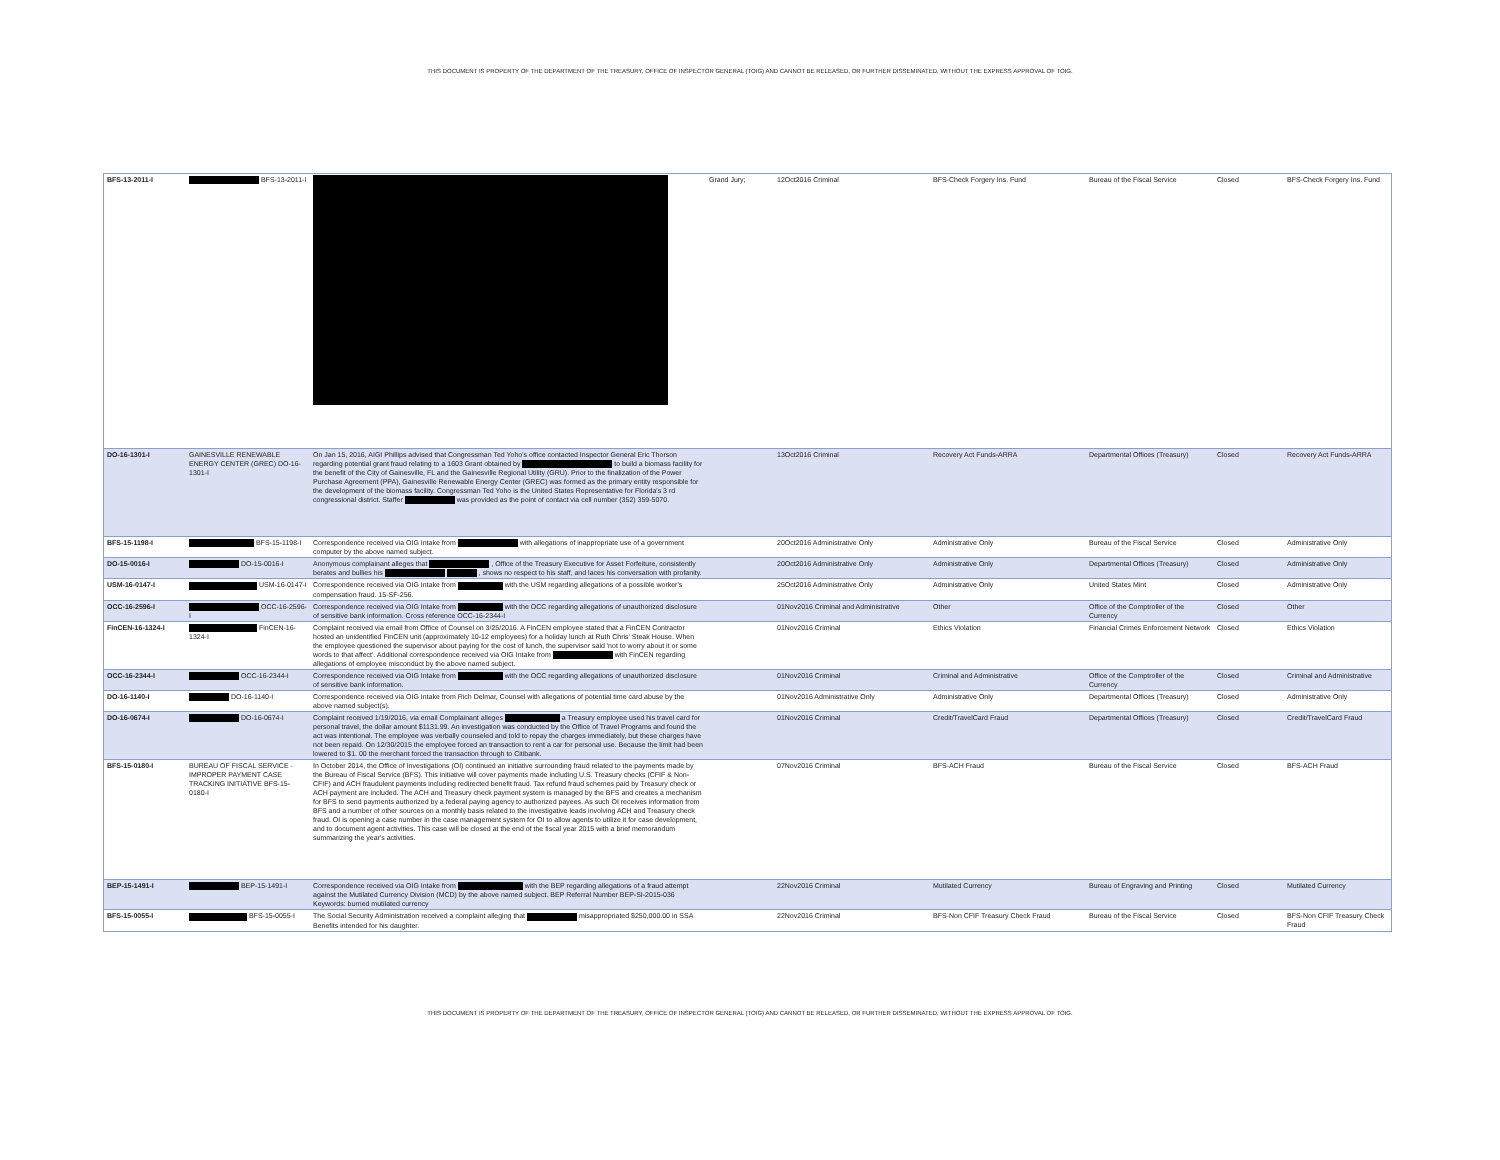THIS DOCUMENT IS PROPERTY OF THE DEPARTMENT OF THE TREASURY, OFFICE OF INSPECTOR GENERAL (TOIG) AND CANNOT BE RELEASED, OR FURTHER DISSEMINATED, WITHOUT THE EXPRESS APPROVAL OF TOIG.
| BFS-13-2011-I | BFS-13-2011-I | | Grand Jury; | 12Oct2016 Criminal | BFS-Check Forgery Ins. Fund | Bureau of the Fiscal Service | Closed | BFS-Check Forgery Ins. Fund |
| DO-16-1301-I | GAINESVILLE RENEWABLE ENERGY CENTER (GREC) DO-16-1301-I | On Jan 15, 2016, AIGI Phillips advised that Congressman Ted Yoho's office contacted Inspector General Eric Thorson regarding potential grant fraud relating to a 1603 Grant obtained by to build a biomass facility for the benefit of the City of Gainesville, FL and the Gainesville Regional Utility (GRU). Prior to the finalization of the Power Purchase Agreement (PPA), Gainesville Renewable Energy Center (GREC) was formed as the primary entity responsible for the development of the biomass facility. Congressman Ted Yoho is the United States Representative for Florida's 3 rd congressional district. Staffer was provided as the point of contact via cell number (352) 359-5070. | | 13Oct2016 Criminal | Recovery Act Funds-ARRA | Departmental Offices (Treasury) | Closed | Recovery Act Funds-ARRA |
| BFS-15-1198-I | BFS-15-1198-I | Correspondence received via OIG Intake from with allegations of inappropriate use of a government computer by the above named subject. | | 20Oct2016 Administrative Only | Administrative Only | Bureau of the Fiscal Service | Closed | Administrative Only |
| DO-15-0016-I | DO-15-0016-I | Anonymous complainant alleges that , Office of the Treasury Executive for Asset Forfeiture, consistently berates and bullies his , shows no respect to his staff, and laces his conversation with profanity. | | 20Oct2016 Administrative Only | Administrative Only | Departmental Offices (Treasury) | Closed | Administrative Only |
| USM-16-0147-I | USM-16-0147-I | Correspondence received via OIG Intake from with the USM regarding allegations of a possible worker's compensation fraud. 15-SF-256. | | 25Oct2016 Administrative Only | Administrative Only | United States Mint | Closed | Administrative Only |
| OCC-16-2596-I | OCC-16-2596-I | Correspondence received via OIG Intake from with the OCC regarding allegations of unauthorized disclosure of sensitive bank information. Cross reference OCC-16-2344-I | | 01Nov2016 Criminal and Administrative | Other | Office of the Comptroller of the Currency | Closed | Other |
| FinCEN-16-1324-I | FinCEN-16-1324-I | Complaint received via email from Office of Counsel on 3/25/2016. A FinCEN employee stated that a FinCEN Contractor hosted an unidentified FinCEN unit (approximately 10-12 employees) for a holiday lunch at Ruth Chris' Steak House. When the employee questioned the supervisor about paying for the cost of lunch, the supervisor said 'not to worry about it or some words to that affect'. Additional correspondence received via OIG Intake from with FinCEN regarding allegations of employee misconduct by the above named subject. | | 01Nov2016 Criminal | Ethics Violation | Financial Crimes Enforcement Network | Closed | Ethics Violation |
| OCC-16-2344-I | OCC-16-2344-I | Correspondence received via OIG Intake from with the OCC regarding allegations of unauthorized disclosure of sensitive bank information. | | 01Nov2016 Criminal | Criminal and Administrative | Office of the Comptroller of the Currency | Closed | Criminal and Administrative |
| DO-16-1140-I | DO-16-1140-I | Correspondence received via OIG Intake from Rich Delmar, Counsel with allegations of potential time card abuse by the above named subject(s). | | 01Nov2016 Administrative Only | Administrative Only | Departmental Offices (Treasury) | Closed | Administrative Only |
| DO-16-0674-I | DO-16-0674-I | Complaint received 1/19/2016, via email Complainant alleges a Treasury employee used his travel card for personal travel, the dollar amount $1131.99. An investigation was conducted by the Office of Travel Programs and found the act was intentional. The employee was verbally counseled and told to repay the charges immediately, but these charges have not been repaid. On 12/30/2015 the employee forced an transaction to rent a car for personal use. Because the limit had been lowered to $1. 00 the merchant forced the transaction through to Citibank. | | 01Nov2016 Criminal | Credit/TravelCard Fraud | Departmental Offices (Treasury) | Closed | Credit/TravelCard Fraud |
| BFS-15-0180-I | BUREAU OF FISCAL SERVICE - IMPROPER PAYMENT CASE TRACKING INITIATIVE BFS-15-0180-I | In October 2014, the Office of Investigations (OI) continued an initiative surrounding fraud related to the payments made by the Bureau of Fiscal Service (BFS). This initiative will cover payments made including U.S. Treasury checks (CFIF & Non-CFIF) and ACH fraudulent payments including redirected benefit fraud. Tax refund fraud schemes paid by Treasury check or ACH payment are included. The ACH and Treasury check payment system is managed by the BFS and creates a mechanism for BFS to send payments authorized by a federal paying agency to authorized payees. As such OI receives information from BFS and a number of other sources on a monthly basis related to the investigative leads involving ACH and Treasury check fraud. OI is opening a case number in the case management system for OI to allow agents to utilize it for case development, and to document agent activities. This case will be closed at the end of the fiscal year 2015 with a brief memorandum summarizing the year's activities. | | 07Nov2016 Criminal | BFS-ACH Fraud | Bureau of the Fiscal Service | Closed | BFS-ACH Fraud |
| BEP-15-1491-I | BEP-15-1491-I | Correspondence received via OIG Intake from with the BEP regarding allegations of a fraud attempt against the Mutilated Currency Division (MCD) by the above named subject. BEP Referral Number BEP-SI-2015-036 Keywords: burned mutilated currency | | 22Nov2016 Criminal | Mutilated Currency | Bureau of Engraving and Printing | Closed | Mutilated Currency |
| BFS-15-0055-I | BFS-15-0055-I | The Social Security Administration received a complaint alleging that misappropriated $250,000.00 in SSA Benefits intended for his daughter. | | 22Nov2016 Criminal | BFS-Non CFIF Treasury Check Fraud | Bureau of the Fiscal Service | Closed | BFS-Non CFIF Treasury Check Fraud |
THIS DOCUMENT IS PROPERTY OF THE DEPARTMENT OF THE TREASURY, OFFICE OF INSPECTOR GENERAL (TOIG) AND CANNOT BE RELEASED, OR FURTHER DISSEMINATED, WITHOUT THE EXPRESS APPROVAL OF TOIG.